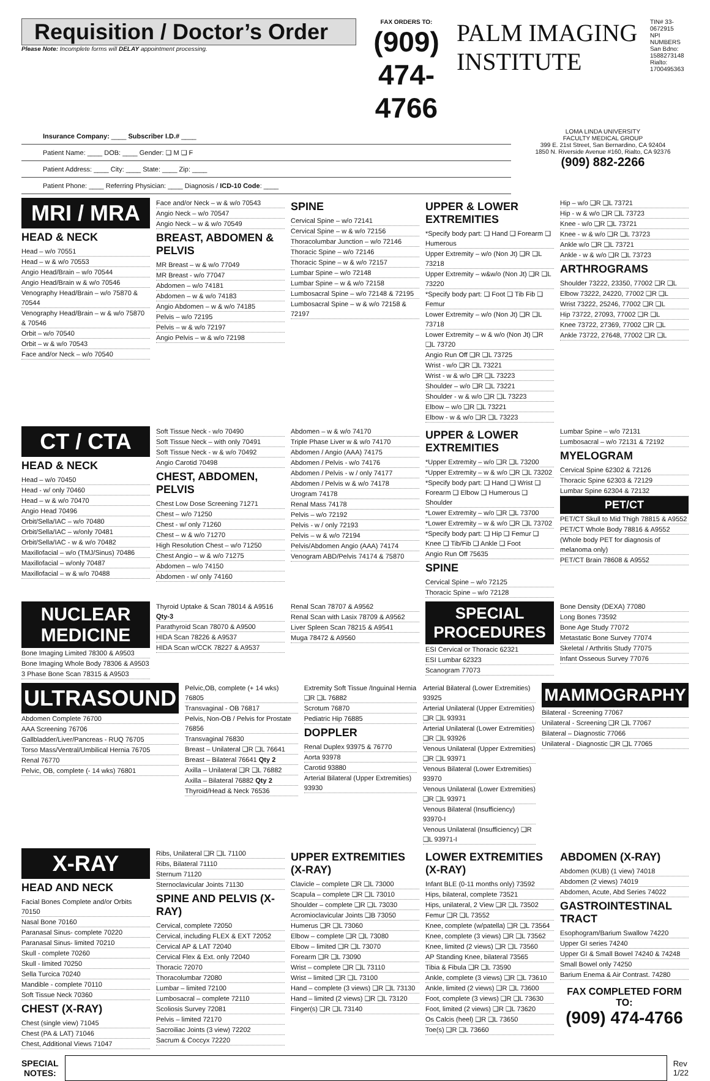Requisition / Doctor’s Order
Please Note: Incomplete forms will DELAY appointment processing.
FAX ORDERS TO:
(909) 474-4766
PALM IMAGING INSTITUTE
TIN# 33-0672915
NPI NUMBERS
San Bdno: 1588273148
Rialto: 1700495363
Insurance Company: ____ Subscriber I.D.# ____
Patient Name: ____ DOB: ____ Gender: ❑ M ❑ F
Patient Address: ____ City: ____ State: ____ Zip: ____
Patient Phone: ____ Referring Physician: ____ Diagnosis / ICD-10 Code: ____
LOMA LINDA UNIVERSITY
FACULTY MEDICAL GROUP
399 E. 21st Street, San Bernardino, CA 92404
1850 N. Riverside Avenue #160, Rialto, CA 92376
(909) 882-2266
MRI / MRA
HEAD & NECK
Head – w/o 70551
Head – w & w/o 70553
Angio Head/Brain – w/o 70544
Angio Head/Brain w & w/o 70546
Venography Head/Brain – w/o 75870 & 70544
Venography Head/Brain – w & w/o 75870 & 70546
Orbit – w/o 70540
Orbit – w & w/o 70543
Face and/or Neck – w/o 70540
Face and/or Neck – w & w/o 70543
Angio Neck – w/o 70547
Angio Neck – w & w/o 70549
BREAST, ABDOMEN & PELVIS
MR Breast – w & w/o 77049
MR Breast - w/o 77047
Abdomen – w/o 74181
Abdomen – w & w/o 74183
Angio Abdomen – w & w/o 74185
Pelvis – w/o 72195
Pelvis – w & w/o 72197
Angio Pelvis – w & w/o 72198
SPINE
Cervical Spine – w/o 72141
Cervical Spine – w & w/o 72156
Thoracolumbar Junction – w/o 72146
Thoracic Spine – w/o 72146
Thoracic Spine – w & w/o 72157
Lumbar Spine – w/o 72148
Lumbar Spine – w & w/o 72158
Lumbosacral Spine – w/o 72148 & 72195
Lumbosacral Spine – w & w/o 72158 & 72197
UPPER & LOWER EXTREMITIES
*Specify body part: ❑ Hand ❑ Forearm ❑ Humerous
Upper Extremity – w/o (Non Jt) ❑R ❑L 73218
Upper Extremity – w&w/o (Non Jt) ❑R ❑L 73220
*Specify body part: ❑ Foot ❑ Tib Fib ❑ Femur
Lower Extremity – w/o (Non Jt) ❑R ❑L 73718
Lower Extremity – w & w/o (Non Jt) ❑R ❑L 73720
Angio Run Off ❑R ❑L 73725
Wrist - w/o ❑R ❑L 73221
Wrist - w & w/o ❑R ❑L 73223
Shoulder – w/o ❑R ❑L 73221
Shoulder - w & w/o ❑R ❑L 73223
Elbow – w/o ❑R ❑L 73221
Elbow - w & w/o ❑R ❑L 73223
Hip – w/o ❑R ❑L 73721
Hip - w & w/o ❑R ❑L 73723
Knee - w/o ❑R ❑L 73721
Knee - w & w/o ❑R ❑L 73723
Ankle w/o ❑R ❑L 73721
Ankle - w & w/o ❑R ❑L 73723
ARTHROGRAMS
Shoulder 73222, 23350, 77002 ❑R ❑L
Elbow 73222, 24220, 77002 ❑R ❑L
Wrist 73222, 25246, 77002 ❑R ❑L
Hip 73722, 27093, 77002 ❑R ❑L
Knee 73722, 27369, 77002 ❑R ❑L
Ankle 73722, 27648, 77002 ❑R ❑L
CT / CTA
HEAD & NECK
Head – w/o 70450
Head - w/ only 70460
Head – w & w/o 70470
Angio Head 70496
Orbit/Sella/IAC – w/o 70480
Orbit/Sella/IAC – w/only 70481
Orbit/Sella/IAC - w & w/o 70482
Maxillofacial – w/o (TMJ/Sinus) 70486
Maxillofacial – w/only 70487
Maxillofacial – w & w/o 70488
Soft Tissue Neck - w/o 70490
Soft Tissue Neck – with only 70491
Soft Tissue Neck - w & w/o 70492
Angio Carotid 70498
CHEST, ABDOMEN, PELVIS
Chest Low Dose Screening 71271
Chest – w/o 71250
Chest - w/ only 71260
Chest – w & w/o 71270
High Resolution Chest – w/o 71250
Chest Angio – w & w/o 71275
Abdomen – w/o 74150
Abdomen - w/ only 74160
Abdomen – w & w/o 74170
Triple Phase Liver w & w/o 74170
Abdomen / Angio (AAA) 74175
Abdomen / Pelvis - w/o 74176
Abdomen / Pelvis - w / only 74177
Abdomen / Pelvis w & w/o 74178
Urogram 74178
Renal Mass 74178
Pelvis – w/o 72192
Pelvis - w / only 72193
Pelvis – w & w/o 72194
Pelvis/Abdomen Angio (AAA) 74174
Venogram ABD/Pelvis 74174 & 75870
UPPER & LOWER EXTREMITIES
*Upper Extremity – w/o ❑R ❑L 73200
*Upper Extremity – w & w/o ❑R ❑L 73202
*Specify body part: ❑ Hand ❑ Wrist ❑ Forearm ❑ Elbow ❑ Humerous ❑ Shoulder
*Lower Extremity – w/o ❑R ❑L 73700
*Lower Extremity – w & w/o ❑R ❑L 73702
*Specify body part: ❑ Hip ❑ Femur ❑ Knee ❑ Tib/Fib ❑ Ankle ❑ Foot
Angio Run Off 75635
SPINE
Cervical Spine – w/o 72125
Thoracic Spine – w/o 72128
Lumbar Spine – w/o 72131
Lumbosacral – w/o 72131 & 72192
MYELOGRAM
Cervical Spine 62302 & 72126
Thoracic Spine 62303 & 72129
Lumbar Spine 62304 & 72132
PET/CT
PET/CT Skull to Mid Thigh 78815 & A9552
PET/CT Whole Body 78816 & A9552
(Whole body PET for diagnosis of melanoma only)
PET/CT Brain 78608 & A9552
NUCLEAR MEDICINE
Bone Imaging Limited 78300 & A9503
Bone Imaging Whole Body 78306 & A9503
3 Phase Bone Scan 78315 & A9503
Thyroid Uptake & Scan 78014 & A9516 Qty-3
Parathyroid Scan 78070 & A9500
HIDA Scan 78226 & A9537
HIDA Scan w/CCK 78227 & A9537
Renal Scan 78707 & A9562
Renal Scan with Lasix 78709 & A9562
Liver Spleen Scan 78215 & A9541
Muga 78472 & A9560
SPECIAL PROCEDURES
ESI Cervical or Thoracic 62321
ESI Lumbar 62323
Scanogram 77073
Bone Density (DEXA) 77080
Long Bones 73592
Bone Age Study 77072
Metastatic Bone Survey 77074
Skeletal / Arthritis Study 77075
Infant Osseous Survey 77076
ULTRASOUND
Abdomen Complete 76700
AAA Screening 76706
Gallbladder/Liver/Pancreas - RUQ 76705
Torso Mass/Ventral/Umbilical Hernia 76705
Renal 76770
Pelvic, OB, complete (- 14 wks) 76801
Pelvic,OB, complete (+ 14 wks) 76805
Transvaginal - OB 76817
Pelvis, Non-OB / Pelvis for Prostate 76856
Transvaginal 76830
Breast – Unilateral ❑R ❑L 76641
Breast – Bilateral 76641 Qty 2
Axilla – Unilateral ❑R ❑L 76882
Axilla – Bilateral 76882 Qty 2
Thyroid/Head & Neck 76536
Extremity Soft Tissue /Inguinal Hernia ❑R ❑L 76882
Scrotum 76870
Pediatric Hip 76885
DOPPLER
Renal Duplex 93975 & 76770
Aorta 93978
Carotid 93880
Arterial Bilateral (Upper Extremities) 93930
Arterial Bilateral (Lower Extremities) 93925
Arterial Unilateral (Upper Extremities) ❑R ❑L 93931
Arterial Unilateral (Lower Extremities) ❑R ❑L 93926
Venous Unilateral (Upper Extremities) ❑R ❑L 93971
Venous Bilateral (Lower Extremities) 93970
Venous Unilateral (Lower Extremities) ❑R ❑L 93971
Venous Bilateral (Insufficiency) 93970-I
Venous Unilateral (Insufficiency) ❑R ❑L 93971-I
MAMMOGRAPHY
Bilateral - Screening 77067
Unilateral - Screening ❑R ❑L 77067
Bilateral – Diagnostic 77066
Unilateral - Diagnostic ❑R ❑L 77065
X-RAY
HEAD AND NECK
Facial Bones Complete and/or Orbits 70150
Nasal Bone 70160
Paranasal Sinus- complete 70220
Paranasal Sinus- limited 70210
Skull - complete 70260
Skull - limited 70250
Sella Turcica 70240
Mandible - complete 70110
Soft Tissue Neck 70360
CHEST (X-RAY)
Chest (single view) 71045
Chest (PA & LAT) 71046
Chest, Additional Views 71047
Ribs, Unilateral ❑R ❑L 71100
Ribs, Bilateral 71110
Sternum 71120
Sternoclavicular Joints 71130
SPINE AND PELVIS (X-RAY)
Cervical, complete 72050
Cervical, including FLEX & EXT 72052
Cervical AP & LAT 72040
Cervical Flex & Ext. only 72040
Thoracic 72070
Thoracolumbar 72080
Lumbar – limited 72100
Lumbosacral – complete 72110
Scoliosis Survey 72081
Pelvis – limited 72170
Sacroiliac Joints (3 view) 72202
Sacrum & Coccyx 72220
UPPER EXTREMITIES (X-RAY)
Clavicle – complete ❑R ❑L 73000
Scapula – complete ❑R ❑L 73010
Shoulder – complete ❑R ❑L 73030
Acromioclavicular Joints ❑B 73050
Humerus ❑R ❑L 73060
Elbow – complete ❑R ❑L 73080
Elbow – limited ❑R ❑L 73070
Forearm ❑R ❑L 73090
Wrist – complete ❑R ❑L 73110
Wrist – limited ❑R ❑L 73100
Hand – complete (3 views) ❑R ❑L 73130
Hand – limited (2 views) ❑R ❑L 73120
Finger(s) ❑R ❑L 73140
LOWER EXTREMITIES (X-RAY)
Infant BLE (0-11 months only) 73592
Hips, bilateral, complete 73521
Hips, unilateral, 2 View ❑R ❑L 73502
Femur ❑R ❑L 73552
Knee, complete (w/patella) ❑R ❑L 73564
Knee, complete (3 views) ❑R ❑L 73562
Knee, limited (2 views) ❑R ❑L 73560
AP Standing Knee, bilateral 73565
Tibia & Fibula ❑R ❑L 73590
Ankle, complete (3 views) ❑R ❑L 73610
Ankle, limited (2 views) ❑R ❑L 73600
Foot, complete (3 views) ❑R ❑L 73630
Foot, limited (2 views) ❑R ❑L 73620
Os Calcis (heel) ❑R ❑L 73650
Toe(s) ❑R ❑L 73660
ABDOMEN (X-RAY)
Abdomen (KUB) (1 view) 74018
Abdomen (2 views) 74019
Abdomen, Acute, Abd Series 74022
GASTROINTESTINAL TRACT
Esophogram/Barium Swallow 74220
Upper GI series 74240
Upper GI & Small Bowel 74240 & 74248
Small Bowel only 74250
Barium Enema & Air Contrast. 74280
FAX COMPLETED FORM TO:
(909) 474-4766
SPECIAL
NOTES:
Rev
1/22